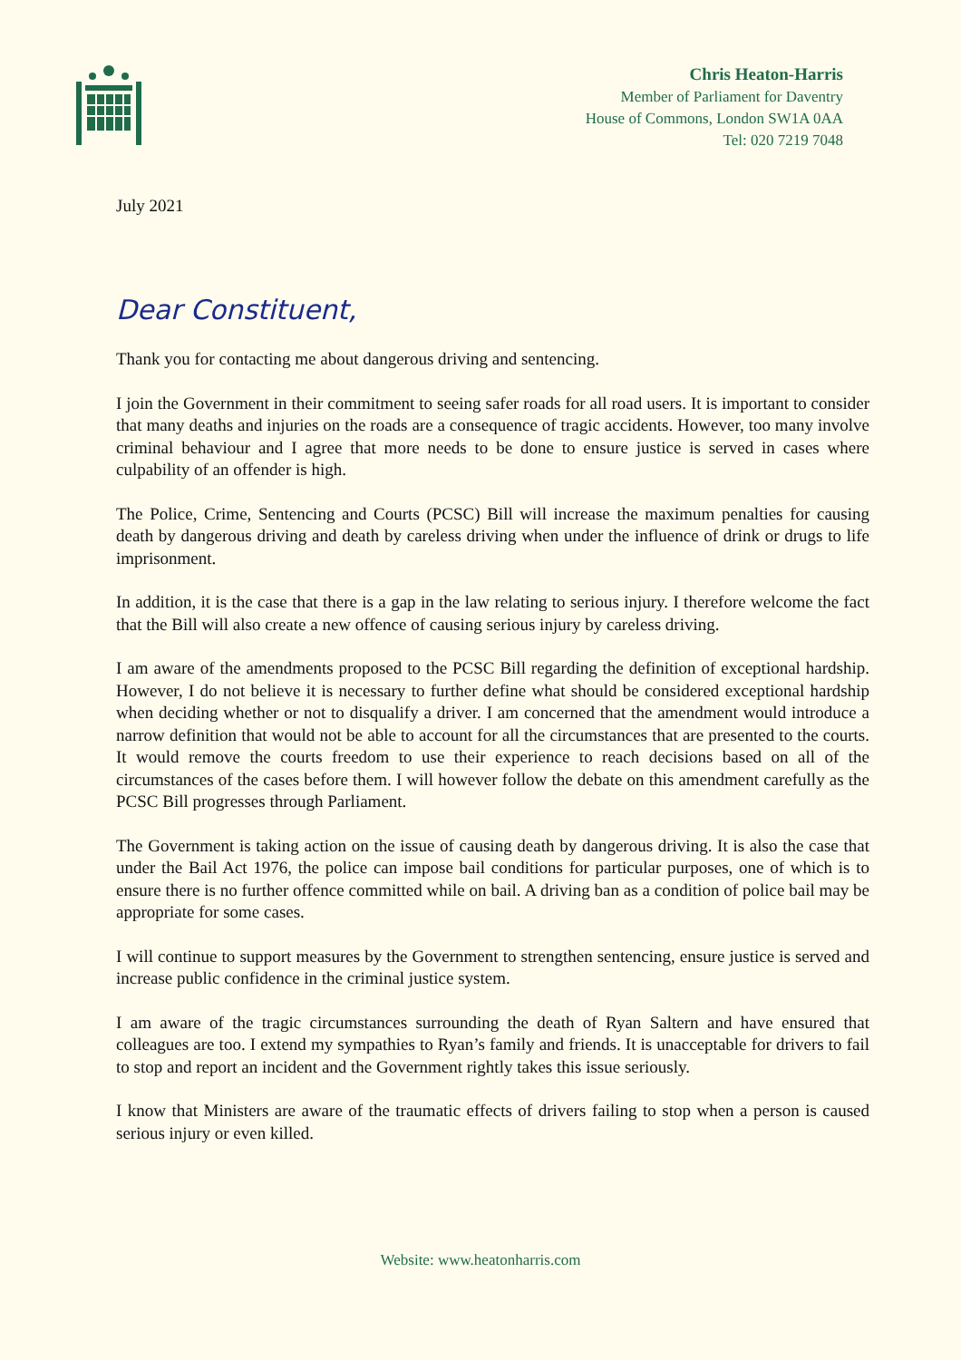Chris Heaton-Harris
Member of Parliament for Daventry
House of Commons, London SW1A 0AA
Tel: 020 7219 7048
July 2021
Dear Constituent,
Thank you for contacting me about dangerous driving and sentencing.
I join the Government in their commitment to seeing safer roads for all road users. It is important to consider that many deaths and injuries on the roads are a consequence of tragic accidents. However, too many involve criminal behaviour and I agree that more needs to be done to ensure justice is served in cases where culpability of an offender is high.
The Police, Crime, Sentencing and Courts (PCSC) Bill will increase the maximum penalties for causing death by dangerous driving and death by careless driving when under the influence of drink or drugs to life imprisonment.
In addition, it is the case that there is a gap in the law relating to serious injury. I therefore welcome the fact that the Bill will also create a new offence of causing serious injury by careless driving.
I am aware of the amendments proposed to the PCSC Bill regarding the definition of exceptional hardship. However, I do not believe it is necessary to further define what should be considered exceptional hardship when deciding whether or not to disqualify a driver. I am concerned that the amendment would introduce a narrow definition that would not be able to account for all the circumstances that are presented to the courts. It would remove the courts freedom to use their experience to reach decisions based on all of the circumstances of the cases before them. I will however follow the debate on this amendment carefully as the PCSC Bill progresses through Parliament.
The Government is taking action on the issue of causing death by dangerous driving. It is also the case that under the Bail Act 1976, the police can impose bail conditions for particular purposes, one of which is to ensure there is no further offence committed while on bail. A driving ban as a condition of police bail may be appropriate for some cases.
I will continue to support measures by the Government to strengthen sentencing, ensure justice is served and increase public confidence in the criminal justice system.
I am aware of the tragic circumstances surrounding the death of Ryan Saltern and have ensured that colleagues are too. I extend my sympathies to Ryan’s family and friends. It is unacceptable for drivers to fail to stop and report an incident and the Government rightly takes this issue seriously.
I know that Ministers are aware of the traumatic effects of drivers failing to stop when a person is caused serious injury or even killed.
Website: www.heatonharris.com